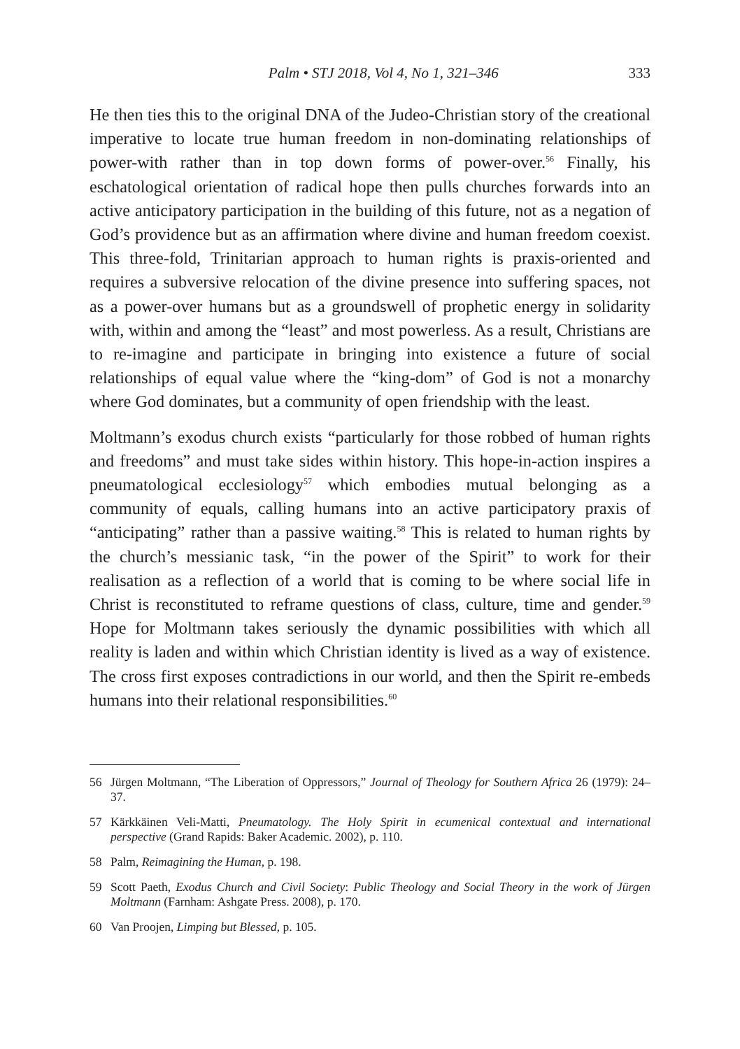Palm • STJ 2018, Vol 4, No 1, 321–346 333
He then ties this to the original DNA of the Judeo-Christian story of the creational imperative to locate true human freedom in non-dominating relationships of power-with rather than in top down forms of power-over.<sup>56</sup> Finally, his eschatological orientation of radical hope then pulls churches forwards into an active anticipatory participation in the building of this future, not as a negation of God’s providence but as an affirmation where divine and human freedom coexist. This three-fold, Trinitarian approach to human rights is praxis-oriented and requires a subversive relocation of the divine presence into suffering spaces, not as a power-over humans but as a groundswell of prophetic energy in solidarity with, within and among the “least” and most powerless. As a result, Christians are to re-imagine and participate in bringing into existence a future of social relationships of equal value where the “king-dom” of God is not a monarchy where God dominates, but a community of open friendship with the least.
Moltmann’s exodus church exists “particularly for those robbed of human rights and freedoms” and must take sides within history. This hope-in-action inspires a pneumatological ecclesiology<sup>57</sup> which embodies mutual belonging as a community of equals, calling humans into an active participatory praxis of “anticipating” rather than a passive waiting.<sup>58</sup> This is related to human rights by the church’s messianic task, “in the power of the Spirit” to work for their realisation as a reflection of a world that is coming to be where social life in Christ is reconstituted to reframe questions of class, culture, time and gender.<sup>59</sup> Hope for Moltmann takes seriously the dynamic possibilities with which all reality is laden and within which Christian identity is lived as a way of existence. The cross first exposes contradictions in our world, and then the Spirit re-embeds humans into their relational responsibilities.<sup>60</sup>
56 Jürgen Moltmann, “The Liberation of Oppressors,” Journal of Theology for Southern Africa 26 (1979): 24–37.
57 Kärkkäinen Veli-Matti, Pneumatology. The Holy Spirit in ecumenical contextual and international perspective (Grand Rapids: Baker Academic. 2002), p. 110.
58 Palm, Reimagining the Human, p. 198.
59 Scott Paeth, Exodus Church and Civil Society: Public Theology and Social Theory in the work of Jürgen Moltmann (Farnham: Ashgate Press. 2008), p. 170.
60 Van Proojen, Limping but Blessed, p. 105.